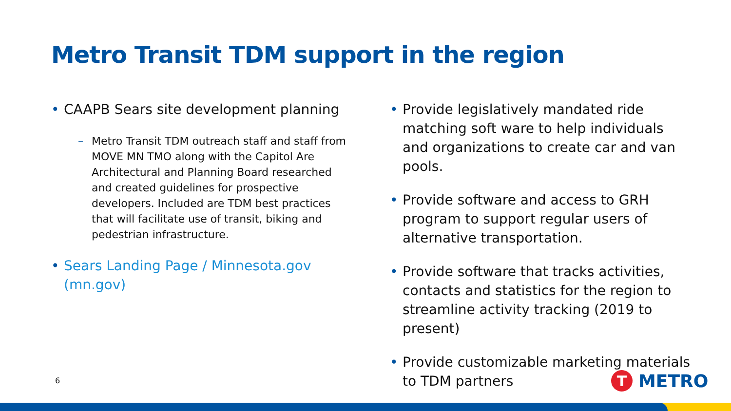Metro Transit TDM support in the region
• CAAPB Sears site development planning
– Metro Transit TDM outreach staff and staff from MOVE MN TMO along with the Capitol Are Architectural and Planning Board researched and created guidelines for prospective developers. Included are TDM best practices that will facilitate use of transit, biking and pedestrian infrastructure.
• Sears Landing Page / Minnesota.gov (mn.gov)
• Provide legislatively mandated ride matching soft ware to help individuals and organizations to create car and van pools.
• Provide software and access to GRH program to support regular users of alternative transportation.
• Provide software that tracks activities, contacts and statistics for the region to streamline activity tracking (2019 to present)
• Provide customizable marketing materials to TDM partners
6 T METRO